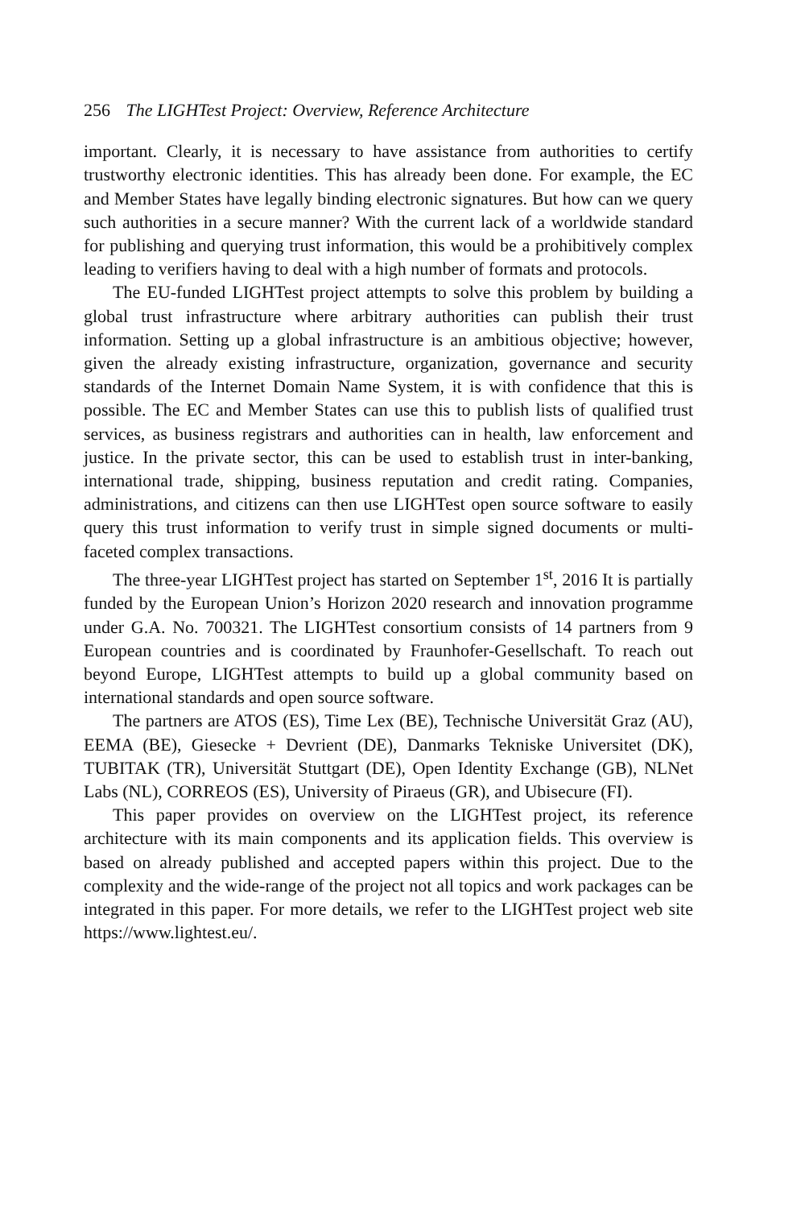256 The LIGHTest Project: Overview, Reference Architecture
important. Clearly, it is necessary to have assistance from authorities to certify trustworthy electronic identities. This has already been done. For example, the EC and Member States have legally binding electronic signatures. But how can we query such authorities in a secure manner? With the current lack of a worldwide standard for publishing and querying trust information, this would be a prohibitively complex leading to verifiers having to deal with a high number of formats and protocols.
The EU-funded LIGHTest project attempts to solve this problem by building a global trust infrastructure where arbitrary authorities can publish their trust information. Setting up a global infrastructure is an ambitious objective; however, given the already existing infrastructure, organization, governance and security standards of the Internet Domain Name System, it is with confidence that this is possible. The EC and Member States can use this to publish lists of qualified trust services, as business registrars and authorities can in health, law enforcement and justice. In the private sector, this can be used to establish trust in inter-banking, international trade, shipping, business reputation and credit rating. Companies, administrations, and citizens can then use LIGHTest open source software to easily query this trust information to verify trust in simple signed documents or multi-faceted complex transactions.
The three-year LIGHTest project has started on September 1<sup>st</sup>, 2016 It is partially funded by the European Union’s Horizon 2020 research and innovation programme under G.A. No. 700321. The LIGHTest consortium consists of 14 partners from 9 European countries and is coordinated by Fraunhofer-Gesellschaft. To reach out beyond Europe, LIGHTest attempts to build up a global community based on international standards and open source software.
The partners are ATOS (ES), Time Lex (BE), Technische Universität Graz (AU), EEMA (BE), Giesecke + Devrient (DE), Danmarks Tekniske Universitet (DK), TUBITAK (TR), Universität Stuttgart (DE), Open Identity Exchange (GB), NLNet Labs (NL), CORREOS (ES), University of Piraeus (GR), and Ubisecure (FI).
This paper provides on overview on the LIGHTest project, its reference architecture with its main components and its application fields. This overview is based on already published and accepted papers within this project. Due to the complexity and the wide-range of the project not all topics and work packages can be integrated in this paper. For more details, we refer to the LIGHTest project web site https://www.lightest.eu/.